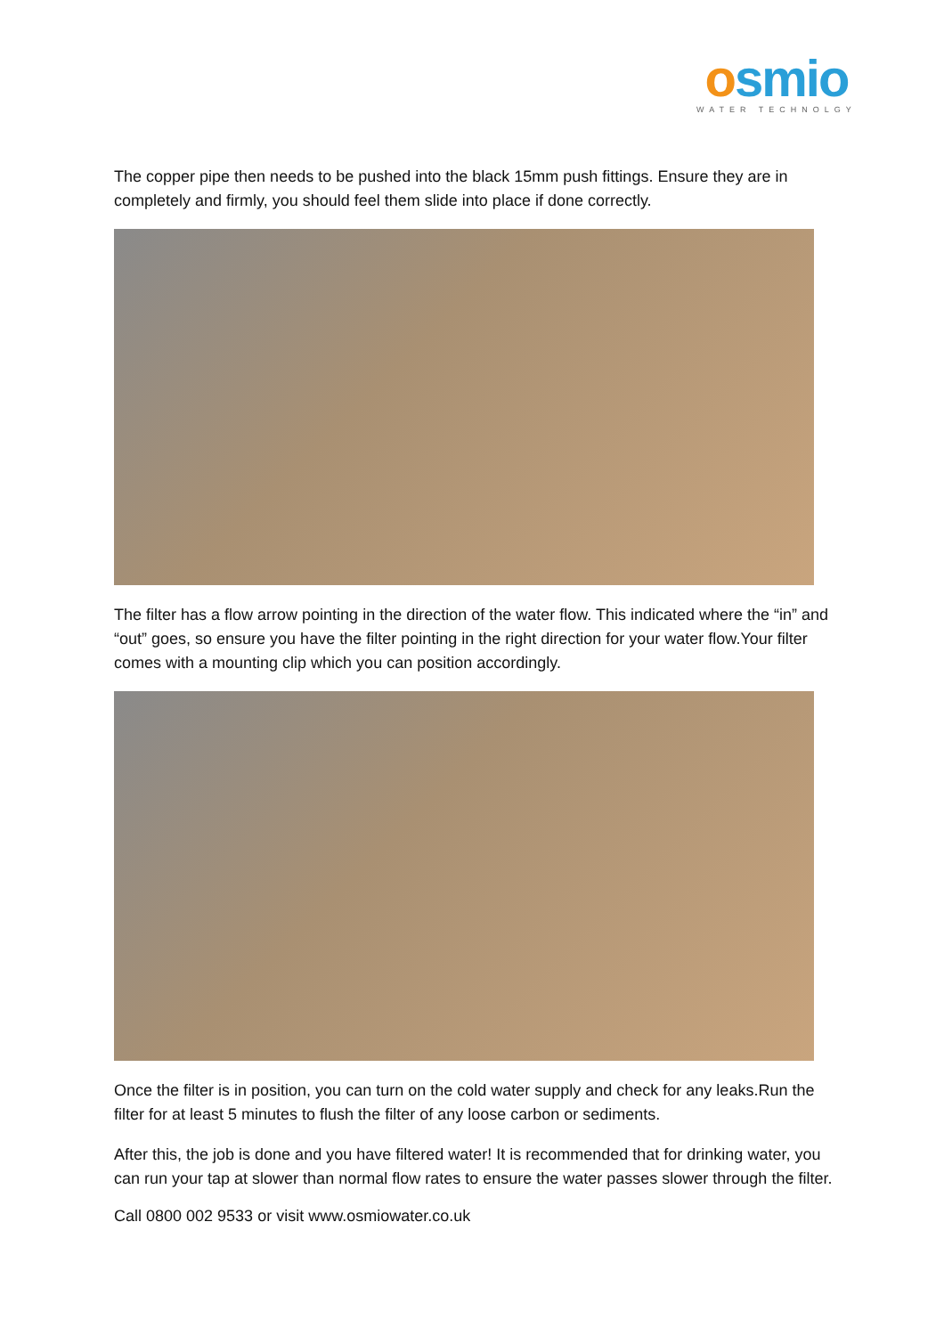osmio
WATER TECHNOLGY
The copper pipe then needs to be pushed into the black 15mm push fittings. Ensure they are in completely and firmly, you should feel them slide into place if done correctly.
The filter has a flow arrow pointing in the direction of the water flow. This indicated where the “in” and “out” goes, so ensure you have the filter pointing in the right direction for your water flow.Your filter comes with a mounting clip which you can position accordingly.
Once the filter is in position, you can turn on the cold water supply and check for any leaks.Run the filter for at least 5 minutes to flush the filter of any loose carbon or sediments.
After this, the job is done and you have filtered water! It is recommended that for drinking water, you can run your tap at slower than normal flow rates to ensure the water passes slower through the filter.
Call 0800 002 9533 or visit www.osmiowater.co.uk